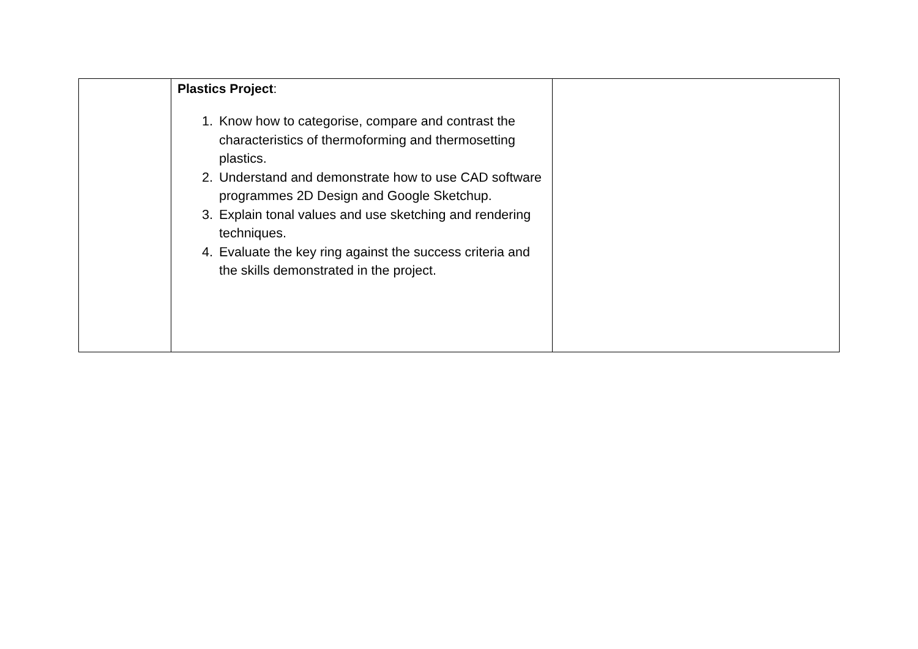| | Plastics Project : 1. Know how to categorise, compare and contrast the characteristics of thermoforming and thermosetting plastics. 2. Understand and demonstrate how to use CAD software programmes 2D Design and Google Sketchup. 3. Explain tonal values and use sketching and rendering techniques. 4. Evaluate the key ring against the success criteria and the skills demonstrated in the project. | |